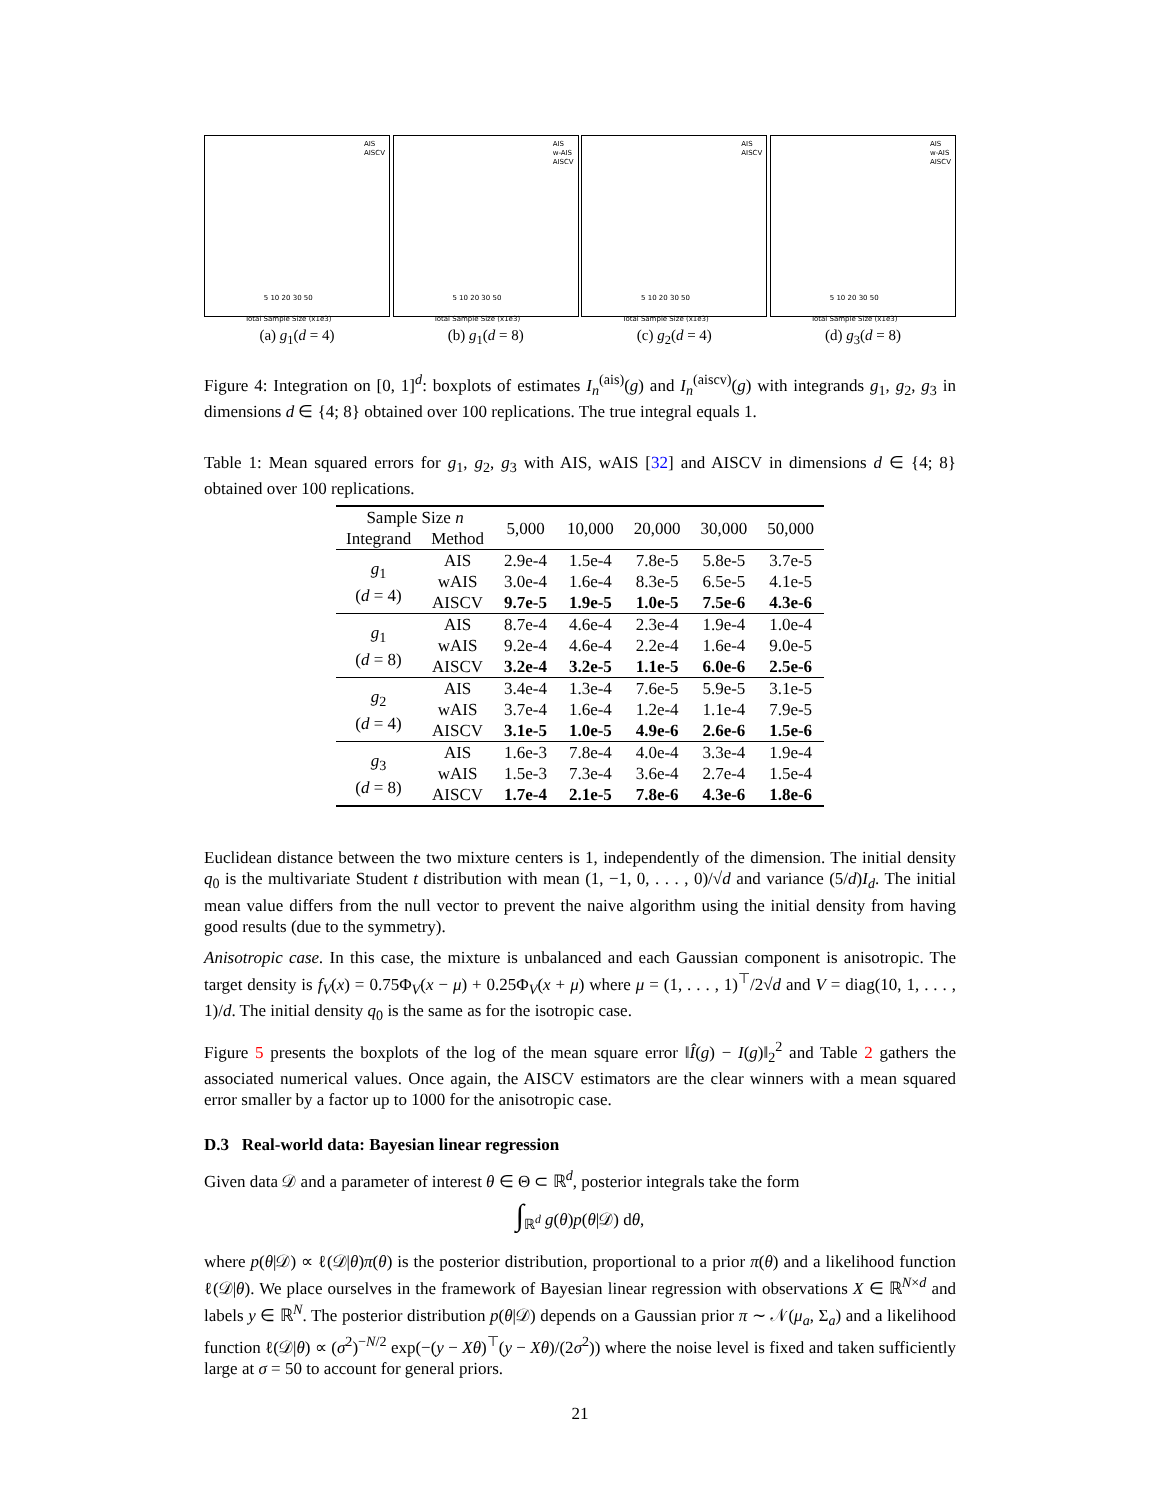AIS
AISCV
5 10 20 30 50
Total Sample Size (x1e3)
(a) g<sub>1</sub>(d = 4)
AIS
w-AIS
AISCV
5 10 20 30 50
Total Sample Size (x1e3)
(b) g<sub>1</sub>(d = 8)
AIS
AISCV
5 10 20 30 50
Total Sample Size (x1e3)
(c) g<sub>2</sub>(d = 4)
AIS
w-AIS
AISCV
5 10 20 30 50
Total Sample Size (x1e3)
(d) g<sub>3</sub>(d = 8)
Figure 4: Integration on [0, 1]<sup>d</sup>: boxplots of estimates I<sub>n</sub><sup>(ais)</sup>(g) and I<sub>n</sub><sup>(aiscv)</sup>(g) with integrands g<sub>1</sub>, g<sub>2</sub>, g<sub>3</sub> in dimensions d ∈ {4; 8} obtained over 100 replications. The true integral equals 1.
Table 1: Mean squared errors for g<sub>1</sub>, g<sub>2</sub>, g<sub>3</sub> with AIS, wAIS [32] and AISCV in dimensions d ∈ {4; 8} obtained over 100 replications.
| Sample Size n | | 5,000 | 10,000 | 20,000 | 30,000 | 50,000 |
| --- | --- | --- | --- | --- | --- | --- |
| Integrand | Method | | | | | |
| g<sub>1</sub> ( d = 4) | AIS | 2.9e-4 | 1.5e-4 | 7.8e-5 | 5.8e-5 | 3.7e-5 |
| | wAIS | 3.0e-4 | 1.6e-4 | 8.3e-5 | 6.5e-5 | 4.1e-5 |
| | AISCV | 9.7e-5 | 1.9e-5 | 1.0e-5 | 7.5e-6 | 4.3e-6 |
| g<sub>1</sub> ( d = 8) | AIS | 8.7e-4 | 4.6e-4 | 2.3e-4 | 1.9e-4 | 1.0e-4 |
| | wAIS | 9.2e-4 | 4.6e-4 | 2.2e-4 | 1.6e-4 | 9.0e-5 |
| | AISCV | 3.2e-4 | 3.2e-5 | 1.1e-5 | 6.0e-6 | 2.5e-6 |
| g<sub>2</sub> ( d = 4) | AIS | 3.4e-4 | 1.3e-4 | 7.6e-5 | 5.9e-5 | 3.1e-5 |
| | wAIS | 3.7e-4 | 1.6e-4 | 1.2e-4 | 1.1e-4 | 7.9e-5 |
| | AISCV | 3.1e-5 | 1.0e-5 | 4.9e-6 | 2.6e-6 | 1.5e-6 |
| g<sub>3</sub> ( d = 8) | AIS | 1.6e-3 | 7.8e-4 | 4.0e-4 | 3.3e-4 | 1.9e-4 |
| | wAIS | 1.5e-3 | 7.3e-4 | 3.6e-4 | 2.7e-4 | 1.5e-4 |
| | AISCV | 1.7e-4 | 2.1e-5 | 7.8e-6 | 4.3e-6 | 1.8e-6 |
Euclidean distance between the two mixture centers is 1, independently of the dimension. The initial density q<sub>0</sub> is the multivariate Student t distribution with mean (1, −1, 0, . . . , 0)/√d and variance (5/d)I<sub>d</sub>. The initial mean value differs from the null vector to prevent the naive algorithm using the initial density from having good results (due to the symmetry).
Anisotropic case. In this case, the mixture is unbalanced and each Gaussian component is anisotropic. The target density is f<sub>V</sub>(x) = 0.75Φ<sub>V</sub>(x − μ) + 0.25Φ<sub>V</sub>(x + μ) where μ = (1, . . . , 1)<sup>⊤</sup>/2√d and V = diag(10, 1, . . . , 1)/d. The initial density q<sub>0</sub> is the same as for the isotropic case.
Figure 5 presents the boxplots of the log of the mean square error ‖Î(g) − I(g)‖<sub>2</sub><sup>2</sup> and Table 2 gathers the associated numerical values. Once again, the AISCV estimators are the clear winners with a mean squared error smaller by a factor up to 1000 for the anisotropic case.
D.3 Real-world data: Bayesian linear regression
Given data 𝒟 and a parameter of interest θ ∈ Θ ⊂ ℝ<sup>d</sup>, posterior integrals take the form
∫<sub>ℝ<sup>d</sup></sub> g(θ)p(θ|𝒟) dθ,
where p(θ|𝒟) ∝ ℓ(𝒟|θ)π(θ) is the posterior distribution, proportional to a prior π(θ) and a likelihood function ℓ(𝒟|θ). We place ourselves in the framework of Bayesian linear regression with observations X ∈ ℝ<sup>N×d</sup> and labels y ∈ ℝ<sup>N</sup>. The posterior distribution p(θ|𝒟) depends on a Gaussian prior π ∼ 𝒩(μ<sub>a</sub>, Σ<sub>a</sub>) and a likelihood function ℓ(𝒟|θ) ∝ (σ<sup>2</sup>)<sup>−N/2</sup> exp(−(y − Xθ)<sup>⊤</sup>(y − Xθ)/(2σ<sup>2</sup>)) where the noise level is fixed and taken sufficiently large at σ = 50 to account for general priors.
21